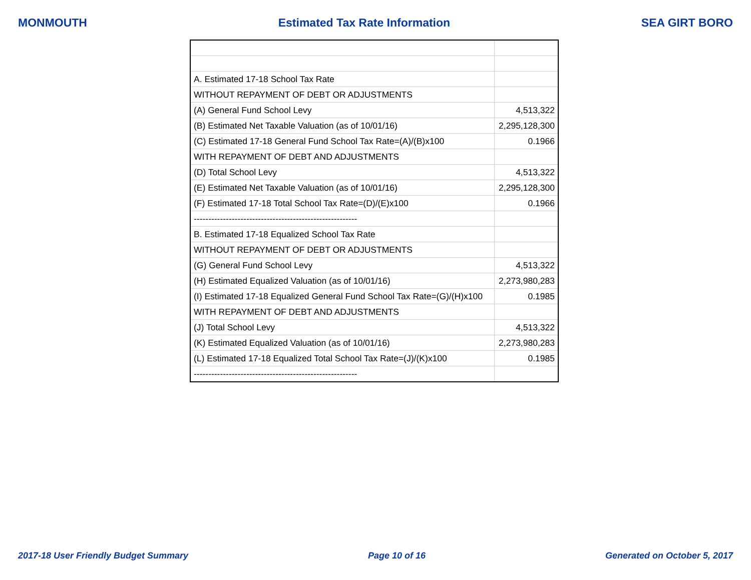MONMOUTH Estimated Tax Rate Information SEA GIRT BORO
| A. Estimated 17-18 School Tax Rate | |
| WITHOUT REPAYMENT OF DEBT OR ADJUSTMENTS | |
| (A) General Fund School Levy | 4,513,322 |
| (B) Estimated Net Taxable Valuation (as of 10/01/16) | 2,295,128,300 |
| (C) Estimated 17-18 General Fund School Tax Rate=(A)/(B)x100 | 0.1966 |
| WITH REPAYMENT OF DEBT AND ADJUSTMENTS | |
| (D) Total School Levy | 4,513,322 |
| (E) Estimated Net Taxable Valuation (as of 10/01/16) | 2,295,128,300 |
| (F) Estimated 17-18 Total School Tax Rate=(D)/(E)x100 | 0.1966 |
| -------------------------------------------------------- | |
| B. Estimated 17-18 Equalized School Tax Rate | |
| WITHOUT REPAYMENT OF DEBT OR ADJUSTMENTS | |
| (G) General Fund School Levy | 4,513,322 |
| (H) Estimated Equalized Valuation (as of 10/01/16) | 2,273,980,283 |
| (I) Estimated 17-18 Equalized General Fund School Tax Rate=(G)/(H)x100 | 0.1985 |
| WITH REPAYMENT OF DEBT AND ADJUSTMENTS | |
| (J) Total School Levy | 4,513,322 |
| (K) Estimated Equalized Valuation (as of 10/01/16) | 2,273,980,283 |
| (L) Estimated 17-18 Equalized Total School Tax Rate=(J)/(K)x100 | 0.1985 |
| -------------------------------------------------------- | |
2017-18 User Friendly Budget Summary Page 10 of 16 Generated on October 5, 2017